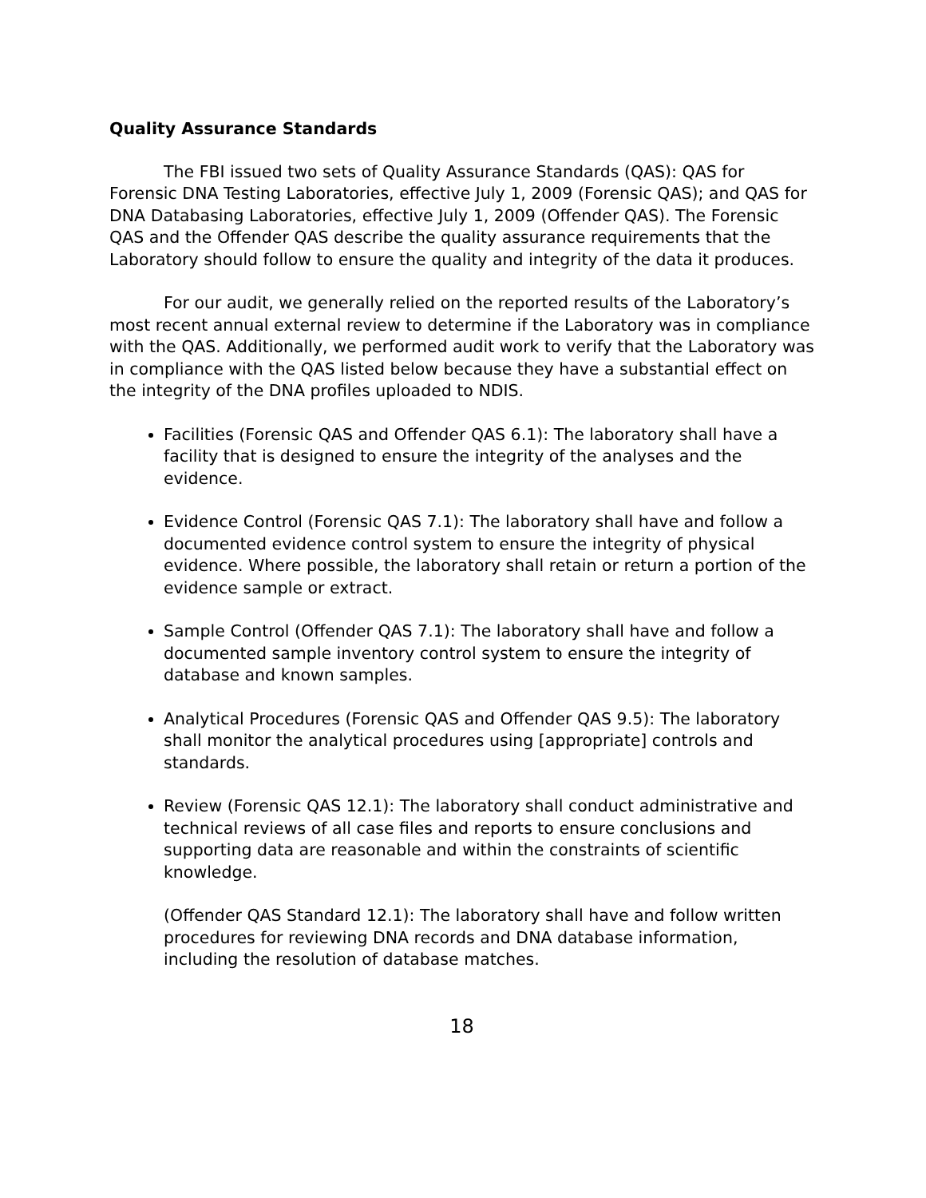Quality Assurance Standards
The FBI issued two sets of Quality Assurance Standards (QAS): QAS for Forensic DNA Testing Laboratories, effective July 1, 2009 (Forensic QAS); and QAS for DNA Databasing Laboratories, effective July 1, 2009 (Offender QAS). The Forensic QAS and the Offender QAS describe the quality assurance requirements that the Laboratory should follow to ensure the quality and integrity of the data it produces.
For our audit, we generally relied on the reported results of the Laboratory’s most recent annual external review to determine if the Laboratory was in compliance with the QAS. Additionally, we performed audit work to verify that the Laboratory was in compliance with the QAS listed below because they have a substantial effect on the integrity of the DNA profiles uploaded to NDIS.
Facilities (Forensic QAS and Offender QAS 6.1): The laboratory shall have a facility that is designed to ensure the integrity of the analyses and the evidence.
Evidence Control (Forensic QAS 7.1): The laboratory shall have and follow a documented evidence control system to ensure the integrity of physical evidence. Where possible, the laboratory shall retain or return a portion of the evidence sample or extract.
Sample Control (Offender QAS 7.1): The laboratory shall have and follow a documented sample inventory control system to ensure the integrity of database and known samples.
Analytical Procedures (Forensic QAS and Offender QAS 9.5): The laboratory shall monitor the analytical procedures using [appropriate] controls and standards.
Review (Forensic QAS 12.1): The laboratory shall conduct administrative and technical reviews of all case files and reports to ensure conclusions and supporting data are reasonable and within the constraints of scientific knowledge.
(Offender QAS Standard 12.1): The laboratory shall have and follow written procedures for reviewing DNA records and DNA database information, including the resolution of database matches.
18